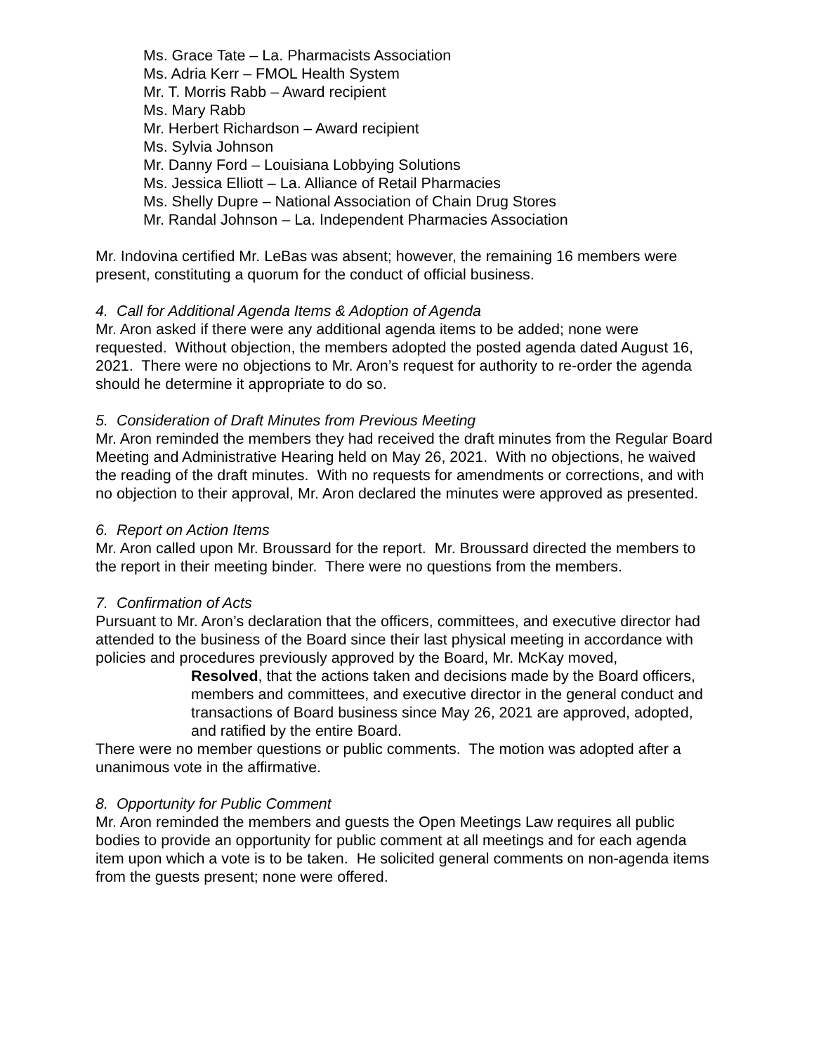Ms. Grace Tate – La. Pharmacists Association
Ms. Adria Kerr – FMOL Health System
Mr. T. Morris Rabb – Award recipient
Ms. Mary Rabb
Mr. Herbert Richardson – Award recipient
Ms. Sylvia Johnson
Mr. Danny Ford – Louisiana Lobbying Solutions
Ms. Jessica Elliott – La. Alliance of Retail Pharmacies
Ms. Shelly Dupre – National Association of Chain Drug Stores
Mr. Randal Johnson – La. Independent Pharmacies Association
Mr. Indovina certified Mr. LeBas was absent; however, the remaining 16 members were present, constituting a quorum for the conduct of official business.
4. Call for Additional Agenda Items & Adoption of Agenda
Mr. Aron asked if there were any additional agenda items to be added; none were requested. Without objection, the members adopted the posted agenda dated August 16, 2021. There were no objections to Mr. Aron’s request for authority to re-order the agenda should he determine it appropriate to do so.
5. Consideration of Draft Minutes from Previous Meeting
Mr. Aron reminded the members they had received the draft minutes from the Regular Board Meeting and Administrative Hearing held on May 26, 2021. With no objections, he waived the reading of the draft minutes. With no requests for amendments or corrections, and with no objection to their approval, Mr. Aron declared the minutes were approved as presented.
6. Report on Action Items
Mr. Aron called upon Mr. Broussard for the report. Mr. Broussard directed the members to the report in their meeting binder. There were no questions from the members.
7. Confirmation of Acts
Pursuant to Mr. Aron’s declaration that the officers, committees, and executive director had attended to the business of the Board since their last physical meeting in accordance with policies and procedures previously approved by the Board, Mr. McKay moved,
Resolved, that the actions taken and decisions made by the Board officers, members and committees, and executive director in the general conduct and transactions of Board business since May 26, 2021 are approved, adopted, and ratified by the entire Board.
There were no member questions or public comments. The motion was adopted after a unanimous vote in the affirmative.
8. Opportunity for Public Comment
Mr. Aron reminded the members and guests the Open Meetings Law requires all public bodies to provide an opportunity for public comment at all meetings and for each agenda item upon which a vote is to be taken. He solicited general comments on non-agenda items from the guests present; none were offered.